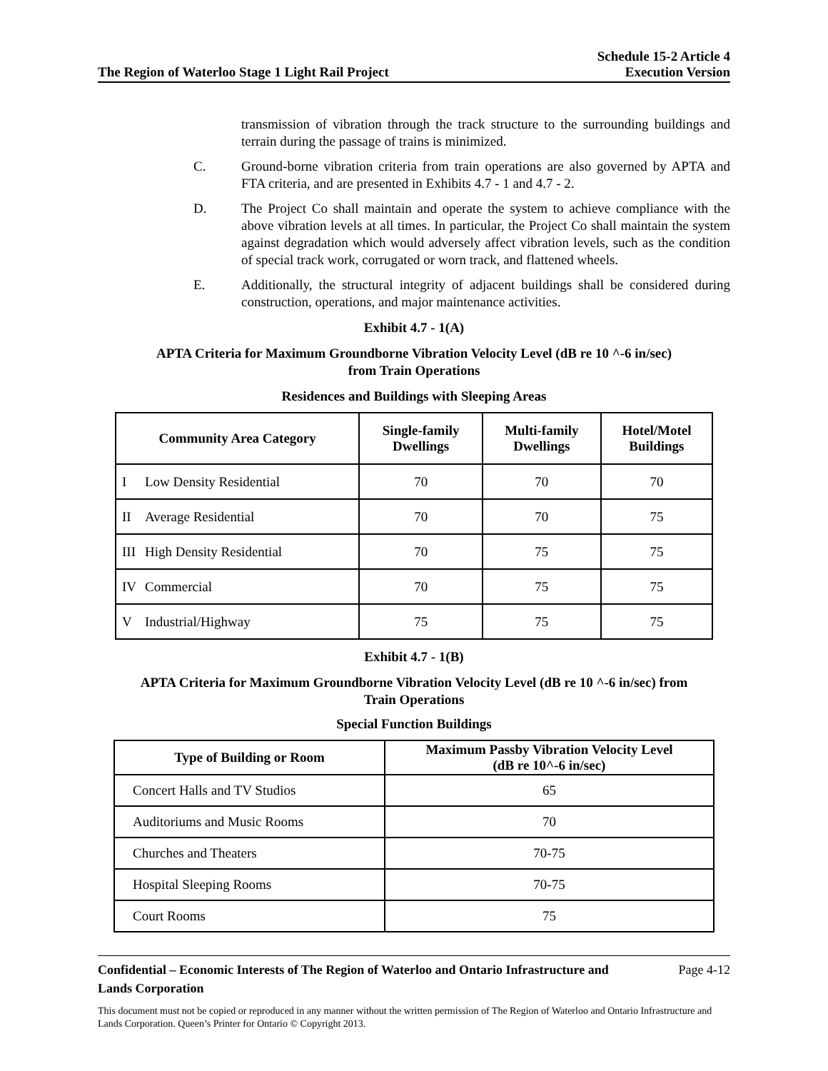The Region of Waterloo Stage 1 Light Rail Project
Schedule 15-2 Article 4
Execution Version
transmission of vibration through the track structure to the surrounding buildings and terrain during the passage of trains is minimized.
C. Ground-borne vibration criteria from train operations are also governed by APTA and FTA criteria, and are presented in Exhibits 4.7 - 1 and 4.7 - 2.
D. The Project Co shall maintain and operate the system to achieve compliance with the above vibration levels at all times. In particular, the Project Co shall maintain the system against degradation which would adversely affect vibration levels, such as the condition of special track work, corrugated or worn track, and flattened wheels.
E. Additionally, the structural integrity of adjacent buildings shall be considered during construction, operations, and major maintenance activities.
Exhibit 4.7 - 1(A)
APTA Criteria for Maximum Groundborne Vibration Velocity Level (dB re 10 ^-6 in/sec)
from Train Operations
Residences and Buildings with Sleeping Areas
| Community Area Category | | Single-family Dwellings | Multi-family Dwellings | Hotel/Motel Buildings |
| --- | --- | --- | --- | --- |
| I | Low Density Residential | 70 | 70 | 70 |
| II | Average Residential | 70 | 70 | 75 |
| III | High Density Residential | 70 | 75 | 75 |
| IV | Commercial | 70 | 75 | 75 |
| V | Industrial/Highway | 75 | 75 | 75 |
Exhibit 4.7 - 1(B)
APTA Criteria for Maximum Groundborne Vibration Velocity Level (dB re 10 ^-6 in/sec) from
Train Operations
Special Function Buildings
| Type of Building or Room | Maximum Passby Vibration Velocity Level (dB re 10^-6 in/sec) |
| --- | --- |
| Concert Halls and TV Studios | 65 |
| Auditoriums and Music Rooms | 70 |
| Churches and Theaters | 70-75 |
| Hospital Sleeping Rooms | 70-75 |
| Court Rooms | 75 |
Confidential – Economic Interests of The Region of Waterloo and Ontario Infrastructure and
Lands Corporation
Page 4-12
This document must not be copied or reproduced in any manner without the written permission of The Region of Waterloo and Ontario Infrastructure and Lands Corporation. Queen’s Printer for Ontario © Copyright 2013.